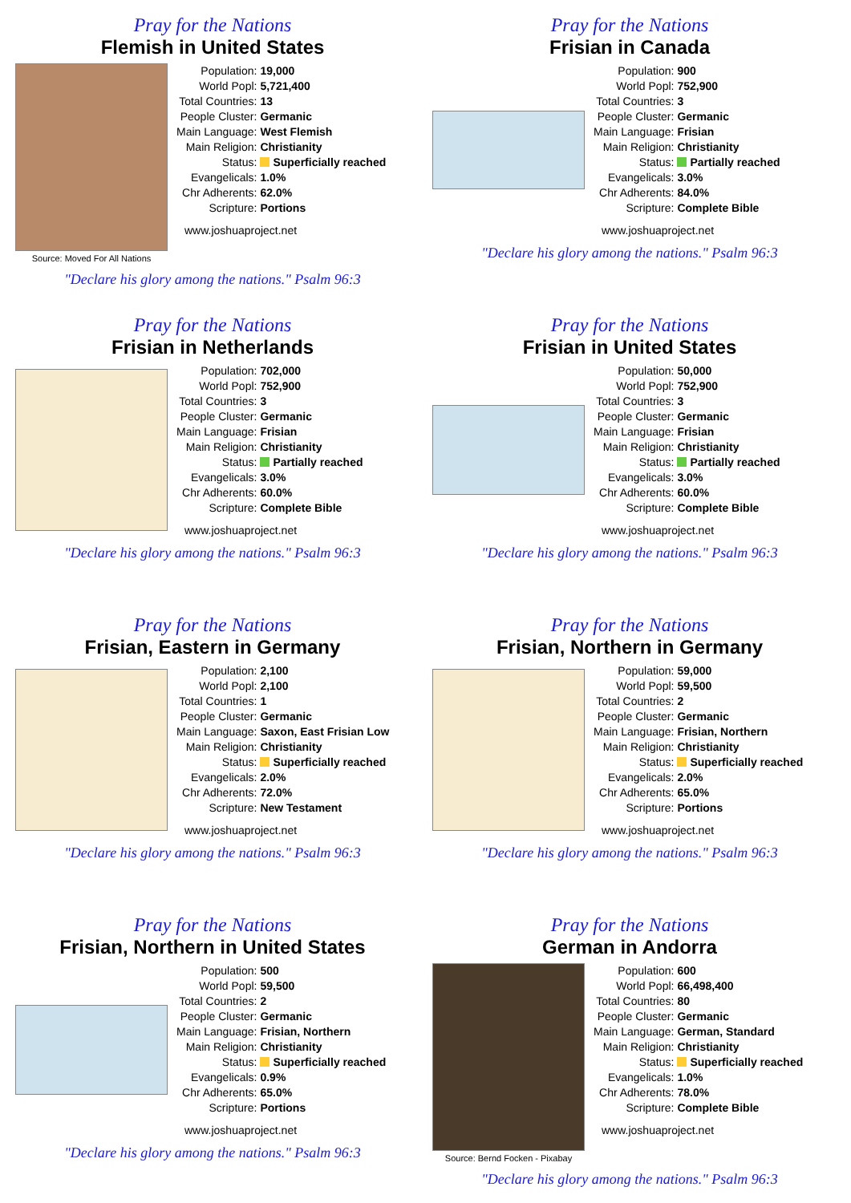Pray for the Nations
Flemish in United States
Source: Moved For All Nations
| Population: | 19,000 |
| World Popl: | 5,721,400 |
| Total Countries: | 13 |
| People Cluster: | Germanic |
| Main Language: | West Flemish |
| Main Religion: | Christianity |
| Status: | Superficially reached |
| Evangelicals: | 1.0% |
| Chr Adherents: | 62.0% |
| Scripture: | Portions |
www.joshuaproject.net
"Declare his glory among the nations." Psalm 96:3
Pray for the Nations
Frisian in Canada
| Population: | 900 |
| World Popl: | 752,900 |
| Total Countries: | 3 |
| People Cluster: | Germanic |
| Main Language: | Frisian |
| Main Religion: | Christianity |
| Status: | Partially reached |
| Evangelicals: | 3.0% |
| Chr Adherents: | 84.0% |
| Scripture: | Complete Bible |
www.joshuaproject.net
"Declare his glory among the nations." Psalm 96:3
Pray for the Nations
Frisian in Netherlands
| Population: | 702,000 |
| World Popl: | 752,900 |
| Total Countries: | 3 |
| People Cluster: | Germanic |
| Main Language: | Frisian |
| Main Religion: | Christianity |
| Status: | Partially reached |
| Evangelicals: | 3.0% |
| Chr Adherents: | 60.0% |
| Scripture: | Complete Bible |
www.joshuaproject.net
"Declare his glory among the nations." Psalm 96:3
Pray for the Nations
Frisian in United States
| Population: | 50,000 |
| World Popl: | 752,900 |
| Total Countries: | 3 |
| People Cluster: | Germanic |
| Main Language: | Frisian |
| Main Religion: | Christianity |
| Status: | Partially reached |
| Evangelicals: | 3.0% |
| Chr Adherents: | 60.0% |
| Scripture: | Complete Bible |
www.joshuaproject.net
"Declare his glory among the nations." Psalm 96:3
Pray for the Nations
Frisian, Eastern in Germany
| Population: | 2,100 |
| World Popl: | 2,100 |
| Total Countries: | 1 |
| People Cluster: | Germanic |
| Main Language: | Saxon, East Frisian Low |
| Main Religion: | Christianity |
| Status: | Superficially reached |
| Evangelicals: | 2.0% |
| Chr Adherents: | 72.0% |
| Scripture: | New Testament |
www.joshuaproject.net
"Declare his glory among the nations." Psalm 96:3
Pray for the Nations
Frisian, Northern in Germany
| Population: | 59,000 |
| World Popl: | 59,500 |
| Total Countries: | 2 |
| People Cluster: | Germanic |
| Main Language: | Frisian, Northern |
| Main Religion: | Christianity |
| Status: | Superficially reached |
| Evangelicals: | 2.0% |
| Chr Adherents: | 65.0% |
| Scripture: | Portions |
www.joshuaproject.net
"Declare his glory among the nations." Psalm 96:3
Pray for the Nations
Frisian, Northern in United States
| Population: | 500 |
| World Popl: | 59,500 |
| Total Countries: | 2 |
| People Cluster: | Germanic |
| Main Language: | Frisian, Northern |
| Main Religion: | Christianity |
| Status: | Superficially reached |
| Evangelicals: | 0.9% |
| Chr Adherents: | 65.0% |
| Scripture: | Portions |
www.joshuaproject.net
"Declare his glory among the nations." Psalm 96:3
Pray for the Nations
German in Andorra
Source: Bernd Focken - Pixabay
| Population: | 600 |
| World Popl: | 66,498,400 |
| Total Countries: | 80 |
| People Cluster: | Germanic |
| Main Language: | German, Standard |
| Main Religion: | Christianity |
| Status: | Superficially reached |
| Evangelicals: | 1.0% |
| Chr Adherents: | 78.0% |
| Scripture: | Complete Bible |
www.joshuaproject.net
"Declare his glory among the nations." Psalm 96:3